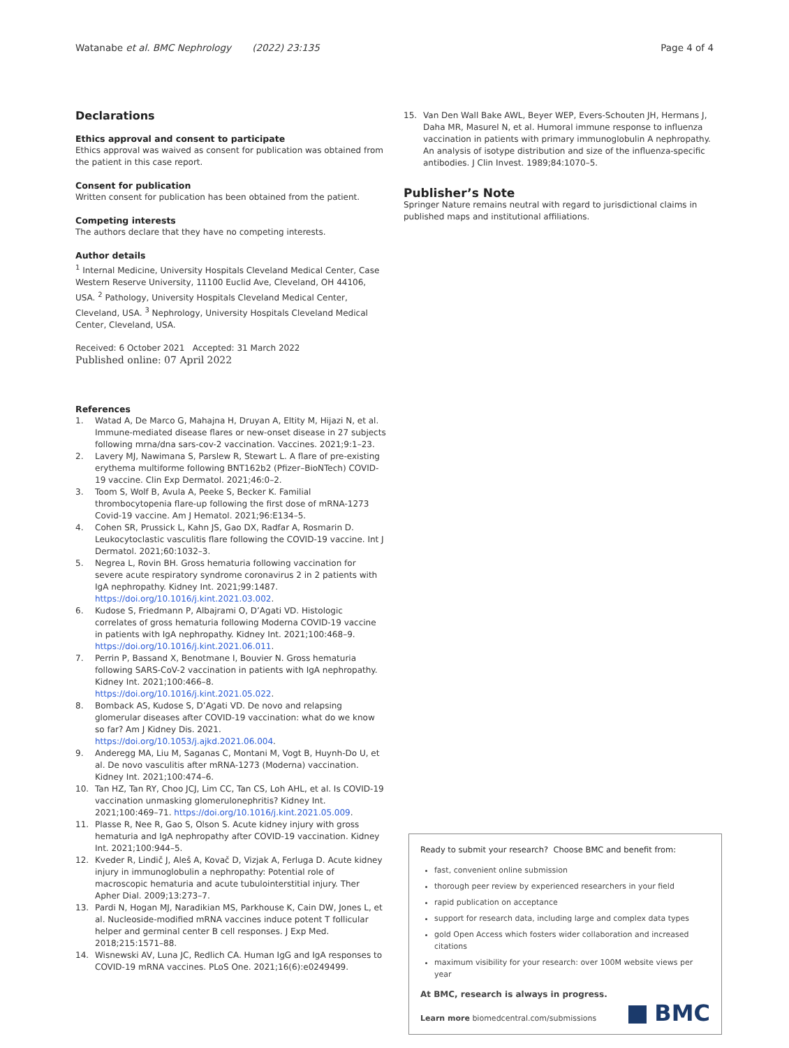Watanabe et al. BMC Nephrology (2022) 23:135 Page 4 of 4
Declarations
Ethics approval and consent to participate
Ethics approval was waived as consent for publication was obtained from the patient in this case report.
Consent for publication
Written consent for publication has been obtained from the patient.
Competing interests
The authors declare that they have no competing interests.
Author details
<sup>1</sup> Internal Medicine, University Hospitals Cleveland Medical Center, Case Western Reserve University, 11100 Euclid Ave, Cleveland, OH 44106, USA. <sup>2</sup> Pathology, University Hospitals Cleveland Medical Center, Cleveland, USA. <sup>3</sup> Nephrology, University Hospitals Cleveland Medical Center, Cleveland, USA.
Received: 6 October 2021 Accepted: 31 March 2022
Published online: 07 April 2022
References
1. Watad A, De Marco G, Mahajna H, Druyan A, Eltity M, Hijazi N, et al. Immune-mediated disease flares or new-onset disease in 27 subjects following mrna/dna sars-cov-2 vaccination. Vaccines. 2021;9:1–23.
2. Lavery MJ, Nawimana S, Parslew R, Stewart L. A flare of pre-existing erythema multiforme following BNT162b2 (Pfizer–BioNTech) COVID-19 vaccine. Clin Exp Dermatol. 2021;46:0–2.
3. Toom S, Wolf B, Avula A, Peeke S, Becker K. Familial thrombocytopenia flare-up following the first dose of mRNA-1273 Covid-19 vaccine. Am J Hematol. 2021;96:E134–5.
4. Cohen SR, Prussick L, Kahn JS, Gao DX, Radfar A, Rosmarin D. Leukocytoclastic vasculitis flare following the COVID-19 vaccine. Int J Dermatol. 2021;60:1032–3.
5. Negrea L, Rovin BH. Gross hematuria following vaccination for severe acute respiratory syndrome coronavirus 2 in 2 patients with IgA nephropathy. Kidney Int. 2021;99:1487. https://doi.org/10.1016/j.kint.2021.03.002.
6. Kudose S, Friedmann P, Albajrami O, D’Agati VD. Histologic correlates of gross hematuria following Moderna COVID-19 vaccine in patients with IgA nephropathy. Kidney Int. 2021;100:468–9. https://doi.org/10.1016/j.kint.2021.06.011.
7. Perrin P, Bassand X, Benotmane I, Bouvier N. Gross hematuria following SARS-CoV-2 vaccination in patients with IgA nephropathy. Kidney Int. 2021;100:466–8. https://doi.org/10.1016/j.kint.2021.05.022.
8. Bomback AS, Kudose S, D’Agati VD. De novo and relapsing glomerular diseases after COVID-19 vaccination: what do we know so far? Am J Kidney Dis. 2021. https://doi.org/10.1053/j.ajkd.2021.06.004.
9. Anderegg MA, Liu M, Saganas C, Montani M, Vogt B, Huynh-Do U, et al. De novo vasculitis after mRNA-1273 (Moderna) vaccination. Kidney Int. 2021;100:474–6.
10. Tan HZ, Tan RY, Choo JCJ, Lim CC, Tan CS, Loh AHL, et al. Is COVID-19 vaccination unmasking glomerulonephritis? Kidney Int. 2021;100:469–71. https://doi.org/10.1016/j.kint.2021.05.009.
11. Plasse R, Nee R, Gao S, Olson S. Acute kidney injury with gross hematuria and IgA nephropathy after COVID-19 vaccination. Kidney Int. 2021;100:944–5.
12. Kveder R, Lindič J, Aleš A, Kovač D, Vizjak A, Ferluga D. Acute kidney injury in immunoglobulin a nephropathy: Potential role of macroscopic hematuria and acute tubulointerstitial injury. Ther Apher Dial. 2009;13:273–7.
13. Pardi N, Hogan MJ, Naradikian MS, Parkhouse K, Cain DW, Jones L, et al. Nucleoside-modified mRNA vaccines induce potent T follicular helper and germinal center B cell responses. J Exp Med. 2018;215:1571–88.
14. Wisnewski AV, Luna JC, Redlich CA. Human IgG and IgA responses to COVID-19 mRNA vaccines. PLoS One. 2021;16(6):e0249499.
15. Van Den Wall Bake AWL, Beyer WEP, Evers-Schouten JH, Hermans J, Daha MR, Masurel N, et al. Humoral immune response to influenza vaccination in patients with primary immunoglobulin A nephropathy. An analysis of isotype distribution and size of the influenza-specific antibodies. J Clin Invest. 1989;84:1070–5.
Publisher’s Note
Springer Nature remains neutral with regard to jurisdictional claims in published maps and institutional affiliations.
Ready to submit your research? Choose BMC and benefit from:
fast, convenient online submission
thorough peer review by experienced researchers in your field
rapid publication on acceptance
support for research data, including large and complex data types
gold Open Access which fosters wider collaboration and increased citations
maximum visibility for your research: over 100M website views per year
At BMC, research is always in progress.
Learn more biomedcentral.com/submissions
BMC